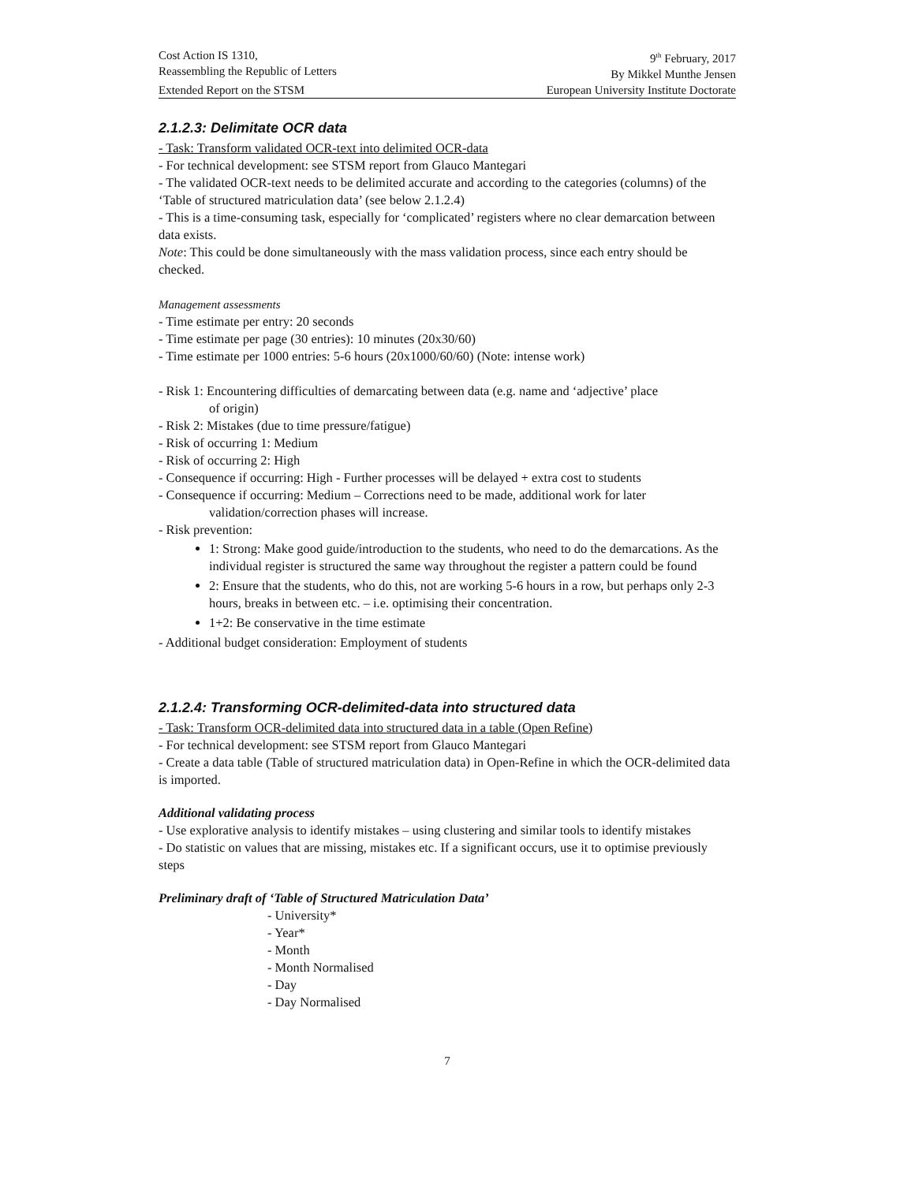Cost Action IS 1310,
Reassembling the Republic of Letters
9<sup>th</sup> February, 2017
By Mikkel Munthe Jensen
Extended Report on the STSM European University Institute Doctorate
2.1.2.3: Delimitate OCR data
- Task: Transform validated OCR-text into delimited OCR-data
- For technical development: see STSM report from Glauco Mantegari
- The validated OCR-text needs to be delimited accurate and according to the categories (columns) of the ‘Table of structured matriculation data’ (see below 2.1.2.4)
- This is a time-consuming task, especially for ‘complicated’ registers where no clear demarcation between data exists.
Note: This could be done simultaneously with the mass validation process, since each entry should be checked.
Management assessments
- Time estimate per entry: 20 seconds
- Time estimate per page (30 entries): 10 minutes (20x30/60)
- Time estimate per 1000 entries: 5-6 hours (20x1000/60/60) (Note: intense work)
- Risk 1: Encountering difficulties of demarcating between data (e.g. name and ‘adjective’ place
of origin)
- Risk 2: Mistakes (due to time pressure/fatigue)
- Risk of occurring 1: Medium
- Risk of occurring 2: High
- Consequence if occurring: High - Further processes will be delayed + extra cost to students
- Consequence if occurring: Medium – Corrections need to be made, additional work for later
validation/correction phases will increase.
- Risk prevention:
1: Strong: Make good guide/introduction to the students, who need to do the demarcations. As the individual register is structured the same way throughout the register a pattern could be found
2: Ensure that the students, who do this, not are working 5-6 hours in a row, but perhaps only 2-3 hours, breaks in between etc. – i.e. optimising their concentration.
1+2: Be conservative in the time estimate
- Additional budget consideration: Employment of students
2.1.2.4: Transforming OCR-delimited-data into structured data
- Task: Transform OCR-delimited data into structured data in a table (Open Refine)
- For technical development: see STSM report from Glauco Mantegari
- Create a data table (Table of structured matriculation data) in Open-Refine in which the OCR-delimited data is imported.
Additional validating process
- Use explorative analysis to identify mistakes – using clustering and similar tools to identify mistakes
- Do statistic on values that are missing, mistakes etc. If a significant occurs, use it to optimise previously steps
Preliminary draft of ‘Table of Structured Matriculation Data’
- University*
- Year*
- Month
- Month Normalised
- Day
- Day Normalised
7